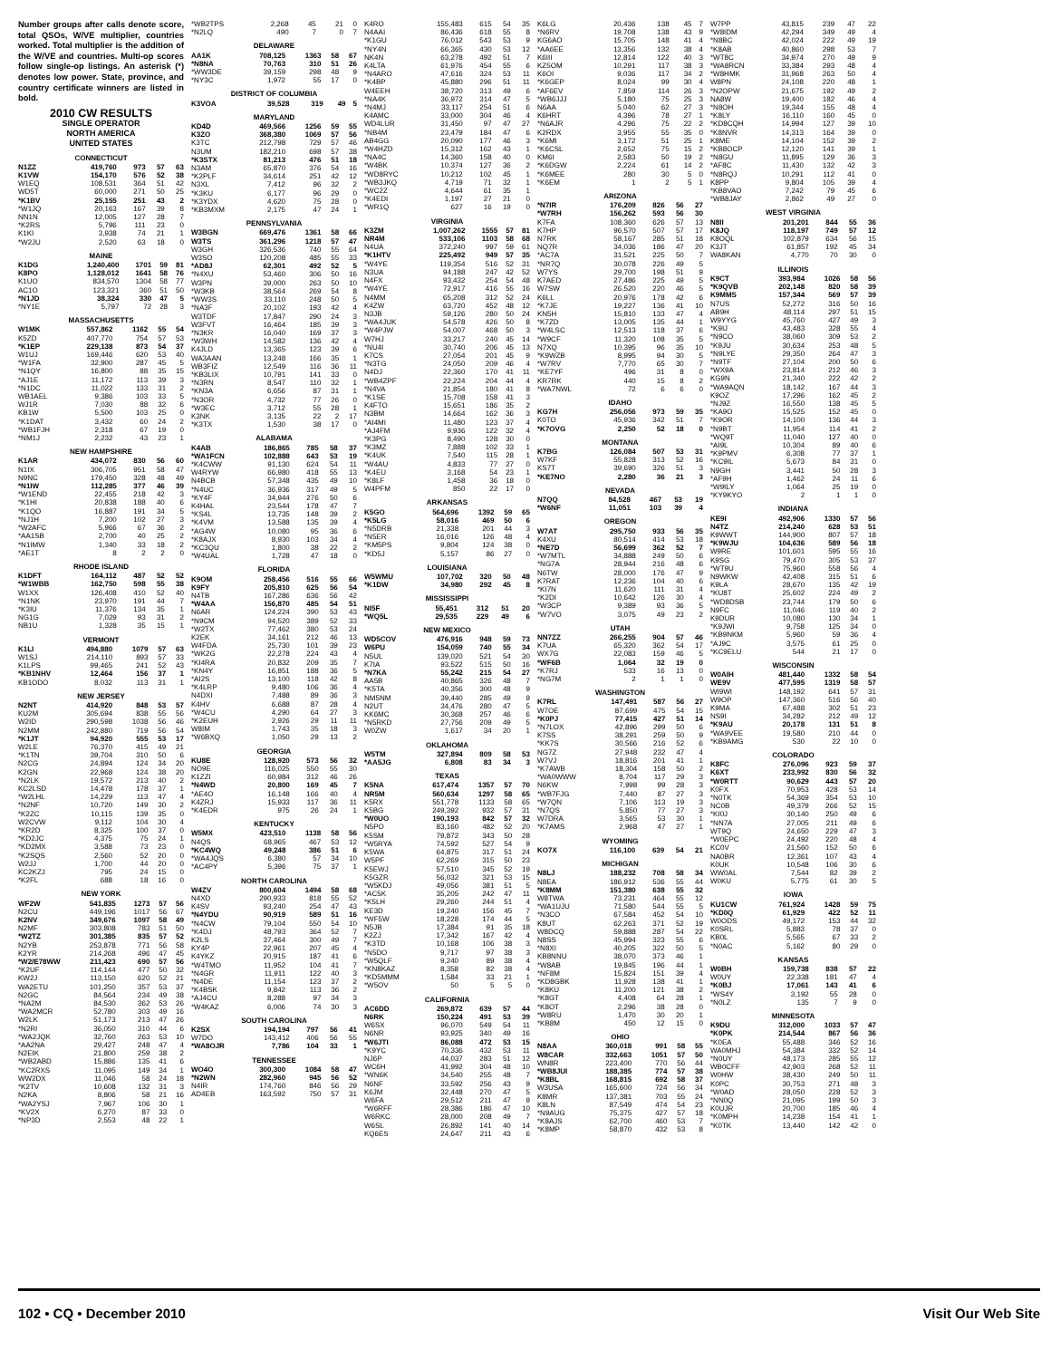Number groups after calls denote score, total QSOs, W/VE multiplier, countries worked. Total multiplier is the addition of the W/VE and countries. Multi-op scores follow single-op listings. An asterisk (*) denotes low power. State, province, and country certificate winners are listed in bold.
2010 CW RESULTS
SINGLE OPERATOR
NORTH AMERICA
UNITED STATES
CONNECTICUT
| N1ZZ | 419,760 | 973 | 57 | 63 |
| K1VW | 154,170 | 576 | 52 | 38 |
| W1EQ | 108,531 | 364 | 51 | 42 |
| WD5T | 60,000 | 271 | 50 | 25 |
| *K1BV | 25,155 | 251 | 43 | 2 |
| *W1JQ | 20,163 | 167 | 39 | 8 |
| NN1N | 12,005 | 127 | 28 | 7 |
| *K2RS | 5,796 | 111 | 23 | 0 |
| K1KI | 3,938 | 74 | 21 | 1 |
| *W2JU | 2,520 | 63 | 18 | 0 |
MAINE
| K1DG | 1,240,400 | 1701 | 59 | 81 |
| K8PO | 1,128,012 | 1641 | 58 | 76 |
| K1UO | 834,570 | 1304 | 58 | 77 |
| AC1O | 123,321 | 360 | 51 | 50 |
| *N1JD | 38,324 | 330 | 47 | 5 |
| *NY1E | 5,797 | 72 | 28 | 3 |
MASSACHUSETTS
| W1MK | 557,862 | 1162 | 55 | 54 |
| K5ZD | 407,770 | 754 | 57 | 53 |
| *K1EP | 229,138 | 873 | 54 | 37 |
| W1UJ | 169,446 | 620 | 53 | 40 |
| *W1FA | 32,900 | 287 | 45 | 5 |
| *N1QY | 16,800 | 88 | 35 | 15 |
| *AJ1E | 11,172 | 113 | 39 | 3 |
| *N1DC | 11,022 | 133 | 31 | 2 |
| WB1AEL | 9,386 | 103 | 33 | 5 |
| WJ1R | 7,030 | 88 | 32 | 6 |
| KB1W | 5,500 | 103 | 25 | 0 |
| *K1DAT | 3,432 | 60 | 24 | 2 |
| *WB1FJH | 2,318 | 67 | 19 | 0 |
| *NM1J | 2,232 | 43 | 23 | 1 |
NEW HAMPSHIRE
| K1AR | 434,072 | 830 | 56 | 60 |
| N1IX | 306,705 | 951 | 58 | 47 |
| N9NC | 179,450 | 328 | 48 | 49 |
| *N1IW | 112,285 | 377 | 46 | 39 |
| *W1END | 22,455 | 218 | 42 | 3 |
| *K1HI | 20,838 | 188 | 40 | 6 |
| *K1QO | 16,887 | 191 | 34 | 5 |
| *NJ1H | 7,200 | 102 | 27 | 3 |
| *W2AFC | 5,966 | 67 | 36 | 2 |
| *AA1SB | 2,700 | 40 | 25 | 2 |
| *N1IMW | 1,340 | 33 | 18 | 2 |
| *AE1T | 8 | 2 | 2 | 0 |
RHODE ISLAND
| K1DFT | 164,112 | 487 | 52 | 52 |
| *W1WBB | 162,750 | 598 | 55 | 38 |
| W1XX | 126,408 | 410 | 52 | 40 |
| *N1NK | 23,970 | 191 | 44 | 7 |
| *K3IU | 11,376 | 134 | 35 | 1 |
| NG1G | 7,029 | 93 | 31 | 2 |
| NB1U | 1,328 | 35 | 15 | 1 |
VERMONT
| K1LI | 494,880 | 1079 | 57 | 63 |
| W1SJ | 214,110 | 893 | 57 | 33 |
| K1LPS | 99,465 | 241 | 52 | 43 |
| *KB1NHV | 12,464 | 156 | 37 | 1 |
| KB1ODO | 8,032 | 113 | 31 | 1 |
NEW JERSEY
| N2NT | 414,920 | 848 | 53 | 57 |
| KU2M | 305,694 | 838 | 55 | 56 |
| W2ID | 290,598 | 1038 | 56 | 46 |
| N2MM | 242,880 | 719 | 56 | 54 |
| *K1JT | 94,920 | 555 | 53 | 17 |
| W2LE | 76,370 | 415 | 49 | 21 |
| *K1TN | 39,704 | 310 | 50 | 6 |
| N2CG | 24,894 | 124 | 34 | 20 |
| K2GN | 22,968 | 124 | 38 | 20 |
| *N2LK | 19,572 | 213 | 40 | 2 |
| KC2LSD | 14,478 | 178 | 37 | 1 |
| *W2LHL | 14,229 | 113 | 47 | 4 |
| *N2NF | 10,720 | 149 | 30 | 2 |
| *K2ZC | 10,115 | 139 | 35 | 0 |
| W2CVW | 9,112 | 104 | 30 | 4 |
| *KR2D | 8,325 | 100 | 37 | 0 |
| *KD2JC | 4,375 | 75 | 24 | 1 |
| *KD2MX | 3,588 | 73 | 23 | 0 |
| *K2SQS | 2,560 | 52 | 20 | 0 |
| W2JJ | 1,700 | 44 | 20 | 0 |
| KC2KZJ | 795 | 24 | 15 | 0 |
| *K2FL | 688 | 18 | 16 | 0 |
NEW YORK
| WF2W | 541,835 | 1273 | 57 | 56 |
| N2CU | 449,196 | 1017 | 56 | 67 |
| K2NV | 349,676 | 1097 | 58 | 49 |
| N2MF | 303,808 | 783 | 51 | 50 |
| *W2TZ | 301,385 | 835 | 57 | 52 |
| N2YB | 253,878 | 771 | 56 | 58 |
| K2YR | 214,268 | 496 | 47 | 45 |
| *W2/E78WW | 211,423 | 690 | 57 | 56 |
| *K2UF | 114,144 | 477 | 50 | 32 |
| KW2J | 113,150 | 620 | 52 | 21 |
| WA2ETU | 101,250 | 357 | 53 | 37 |
| N2GC | 84,564 | 234 | 49 | 38 |
| *NA2M | 84,530 | 362 | 53 | 26 |
| *WA2MCR | 52,780 | 303 | 49 | 16 |
| W2LK | 51,173 | 213 | 47 | 26 |
| *N2RI | 36,050 | 310 | 44 | 6 |
| *WA2JQK | 32,760 | 263 | 53 | 10 |
| *AA2NA | 29,427 | 248 | 47 | 4 |
| N2EIK | 21,800 | 259 | 38 | 2 |
| *WB2ABD | 15,886 | 135 | 41 | 6 |
| *KC2RXS | 11,095 | 149 | 34 | 1 |
| WW2DX | 11,046 | 58 | 24 | 18 |
| *K2TV | 10,608 | 132 | 31 | 3 |
| N2KA | 8,806 | 58 | 21 | 16 |
| *WA2YSJ | 7,967 | 106 | 30 | 1 |
| *KV2X | 6,270 | 87 | 33 | 0 |
| *NP3D | 2,553 | 48 | 22 | 1 |
| *WB2TPS | 2,268 | 45 | 21 | 0 |
| *N2LQ | 490 | 7 | 0 | 7 |
DELAWARE
| AA1K | 708,125 | 1363 | 58 | 67 |
| *N8NA | 70,763 | 310 | 51 | 26 |
| *WW3DE | 39,159 | 298 | 48 | 9 |
| *NY3C | 1,972 | 55 | 17 | 0 |
DISTRICT OF COLUMBIA
| K3VOA | 39,528 | 319 | 49 | 5 |
MARYLAND
| KD4D | 469,566 | 1256 | 59 | 55 |
| K3ZO | 368,380 | 1069 | 57 | 56 |
| K3TC | 212,798 | 729 | 57 | 46 |
| N3UM | 182,210 | 698 | 57 | 38 |
| *K3STX | 81,213 | 476 | 51 | 18 |
| N3AM | 65,870 | 376 | 54 | 16 |
| *K2PLF | 34,614 | 251 | 42 | 12 |
| N3XL | 7,412 | 96 | 32 | 2 |
| *K3KU | 6,177 | 96 | 29 | 0 |
| *K3YDX | 4,620 | 75 | 28 | 0 |
| *KB3MXM | 2,175 | 47 | 24 | 1 |
PENNSYLVANIA
| W3BGN | 669,476 | 1361 | 58 | 66 |
| W3TS | 361,296 | 1218 | 57 | 47 |
| W3GH | 326,536 | 740 | 55 | 64 |
| W3SO | 120,208 | 485 | 55 | 33 |
| *AD8J | 62,301 | 492 | 52 | 5 |
| *N4XU | 53,460 | 306 | 50 | 16 |
| W3PN | 39,000 | 263 | 50 | 10 |
| *W3KB | 38,564 | 269 | 54 | 8 |
| *WW3S | 33,110 | 248 | 50 | 5 |
| *NA3F | 20,102 | 193 | 42 | 4 |
| W3TDF | 17,847 | 290 | 24 | 3 |
| W3FVT | 16,464 | 185 | 39 | 3 |
| *N3KR | 16,040 | 169 | 37 | 3 |
| *W3WH | 14,582 | 136 | 42 | 4 |
| K4JLD | 13,365 | 123 | 39 | 6 |
| WA3AAN | 13,248 | 166 | 35 | 1 |
| WB3FIZ | 12,549 | 116 | 36 | 11 |
| *KB3LIX | 10,791 | 141 | 33 | 0 |
| *N3RN | 8,547 | 110 | 32 | 1 |
| *KN3A | 6,656 | 87 | 31 | 1 |
| *N3OR | 4,732 | 77 | 26 | 0 |
| *W3EC | 3,712 | 55 | 28 | 1 |
| K3NK | 3,135 | 22 | 2 | 17 |
| *K3TX | 1,530 | 38 | 17 | 0 |
ALABAMA
| K4AB | 186,865 | 785 | 58 | 37 |
| *WA1FCN | 102,888 | 643 | 53 | 19 |
| *K4CWW | 91,130 | 624 | 54 | 11 |
| W4RYW | 66,980 | 418 | 55 | 13 |
| N4BCB | 57,348 | 435 | 49 | 10 |
| *N4UC | 36,936 | 317 | 49 | 5 |
| *KY4F | 34,944 | 276 | 50 | 6 |
| K4HAL | 23,544 | 178 | 47 | 7 |
| *KS4L | 13,735 | 148 | 39 | 2 |
| *K4VM | 13,588 | 135 | 39 | 4 |
| *AG4W | 10,080 | 95 | 36 | 6 |
| *K8AJX | 8,930 | 103 | 34 | 4 |
| *KC3QU | 1,800 | 38 | 22 | 2 |
| *W4UAL | 1,728 | 47 | 18 | 0 |
FLORIDA
| K9OM | 258,456 | 516 | 55 | 66 |
| K9FY | 205,810 | 625 | 56 | 54 |
| N4TB | 167,286 | 636 | 56 | 42 |
| *W4AA | 156,870 | 485 | 54 | 51 |
| N6AR | 124,224 | 390 | 53 | 43 |
| *N9CM | 94,520 | 389 | 52 | 33 |
| *W2TX | 77,462 | 380 | 53 | 24 |
| K2EK | 34,161 | 212 | 46 | 13 |
| W4FDA | 25,730 | 101 | 39 | 23 |
| *WK2G | 22,278 | 224 | 43 | 4 |
| *KI4RA | 20,832 | 209 | 35 | 7 |
| *KN4Y | 16,851 | 188 | 36 | 5 |
| *AI2S | 13,100 | 118 | 42 | 8 |
| *K4LRP | 9,480 | 106 | 36 | 4 |
| N4DXI | 7,488 | 89 | 36 | 3 |
| K4HV | 6,688 | 87 | 28 | 4 |
| *W4CU | 4,290 | 64 | 27 | 3 |
| *K2EUH | 2,926 | 29 | 11 | 11 |
| W8IM | 1,743 | 35 | 18 | 3 |
| *W6BXQ | 1,050 | 29 | 13 | 2 |
GEORGIA
| KU8E | 128,920 | 573 | 56 | 32 |
| NO9E | 116,025 | 550 | 55 | 30 |
| K1ZZI | 60,984 | 312 | 46 | 26 |
| *N4WD | 20,800 | 169 | 45 | 7 |
| *AE4O | 16,148 | 166 | 40 | 4 |
| K4ZRJ | 15,933 | 117 | 36 | 11 |
| *K4EDR | 975 | 26 | 24 | 1 |
KENTUCKY
| W5MX | 423,510 | 1138 | 58 | 56 |
| N4QS | 68,965 | 467 | 53 | 12 |
| *KC4WQ | 49,248 | 386 | 51 | 6 |
| *WA4JQS | 6,380 | 57 | 34 | 10 |
| *AC4PY | 5,396 | 75 | 37 | 1 |
NORTH CAROLINA
| W4ZV | 800,604 | 1494 | 58 | 68 |
| N4XD | 290,933 | 818 | 55 | 52 |
| K4SV | 93,240 | 254 | 47 | 43 |
| *N4YDU | 90,919 | 589 | 51 | 16 |
| *N4CW | 79,104 | 550 | 54 | 10 |
| *K4DJ | 48,793 | 364 | 52 | 7 |
| K2LS | 37,464 | 300 | 49 | 7 |
| KY4P | 22,961 | 207 | 45 | 4 |
| K4YKZ | 20,915 | 187 | 41 | 6 |
| *W4TMO | 11,952 | 104 | 41 | 7 |
| *N4GR | 11,911 | 122 | 40 | 3 |
| *N4DE | 11,154 | 123 | 37 | 2 |
| *K4BSK | 9,842 | 113 | 36 | 2 |
| *AJ4CU | 8,288 | 97 | 34 | 3 |
| *W4KAZ | 6,006 | 74 | 30 | 3 |
SOUTH CAROLINA
| K2SX | 194,194 | 797 | 56 | 41 |
| W7DO | 143,412 | 406 | 56 | 55 |
| *WA8OJR | 7,786 | 104 | 33 | 1 |
TENNESSEE
| WO4O | 300,300 | 1084 | 58 | 47 |
| *N2WN | 282,960 | 945 | 56 | 52 |
| N4IR | 174,760 | 846 | 56 | 29 |
| AD4EB | 163,592 | 750 | 57 | 31 |
| K4RO | 155,483 | 615 | 54 | 35 |
| N4AAI | 86,436 | 618 | 55 | 8 |
| *K1GU | 76,012 | 543 | 53 | 9 |
| *NY4N | 66,365 | 430 | 53 | 12 |
| NK4N | 63,278 | 492 | 51 | 7 |
| K4LTA | 61,976 | 454 | 55 | 6 |
| *N4ARO | 47,616 | 324 | 53 | 11 |
| *K4BP | 45,880 | 296 | 51 | 11 |
| W4EEH | 38,720 | 313 | 49 | 6 |
| *NA4K | 36,972 | 314 | 47 | 5 |
| *N4MJ | 33,117 | 254 | 51 | 6 |
| K4AMC | 33,000 | 304 | 46 | 4 |
| WD4LUR | 31,450 | 97 | 47 | 27 |
| *NB4M | 23,479 | 184 | 47 | 6 |
| AB4GG | 20,090 | 177 | 46 | 3 |
| *W4HZD | 15,312 | 162 | 43 | 1 |
| *NA4C | 14,360 | 158 | 40 | 0 |
| *W4BK | 10,374 | 127 | 36 | 2 |
| *WD8RYC | 10,212 | 102 | 45 | 1 |
| *WB3JKQ | 4,719 | 71 | 32 | 1 |
| *WC2Z | 4,644 | 61 | 35 | 1 |
| *K4EDI | 1,197 | 27 | 21 | 0 |
| *WR1Q | 627 | 16 | 19 | 0 |
VIRGINIA
| K3ZM | 1,007,262 | 1555 | 57 | 81 |
| NR4M | 533,106 | 1103 | 58 | 68 |
| N4UA | 372,240 | 997 | 59 | 61 |
| *K1HTV | 225,492 | 949 | 57 | 35 |
| *W4YE | 119,354 | 516 | 52 | 31 |
| N3UA | 94,188 | 247 | 42 | 52 |
| N4FX | 93,432 | 254 | 54 | 48 |
| *W4YE | 72,917 | 416 | 55 | 16 |
| N4MM | 65,208 | 312 | 52 | 24 |
| K4ZW | 63,720 | 452 | 48 | 12 |
| N3JB | 59,126 | 280 | 50 | 24 |
| *WA4JUK | 54,578 | 426 | 50 | 8 |
| *W4PJW | 54,007 | 468 | 50 | 3 |
| W7HJ | 33,217 | 240 | 45 | 14 |
| *NU4I | 30,740 | 206 | 45 | 13 |
| K7CS | 27,054 | 201 | 45 | 9 |
| *N3TG | 24,050 | 209 | 46 | 4 |
| N4DJ | 22,360 | 170 | 41 | 11 |
| *WB4ZPF | 22,224 | 204 | 44 | 4 |
| *N4VA | 21,854 | 180 | 41 | 8 |
| *K1SE | 15,708 | 158 | 41 | 3 |
| K4FTO | 15,651 | 186 | 35 | 2 |
| N3BM | 14,664 | 162 | 36 | 3 |
| *AI4MI | 11,480 | 123 | 37 | 4 |
| *AJ4FM | 9,936 | 122 | 32 | 4 |
| *K3PG | 8,490 | 128 | 30 | 0 |
| *K3MZ | 7,888 | 102 | 33 | 1 |
| *K4UK | 7,540 | 115 | 28 | 1 |
| *W4AU | 4,833 | 77 | 27 | 0 |
| *K4EU | 3,168 | 54 | 23 | 1 |
| *K8LF | 1,458 | 36 | 18 | 0 |
| W4PFM | 850 | 22 | 17 | 0 |
ARKANSAS
| K5GO | 564,696 | 1392 | 59 | 65 |
| *K5LG | 58,016 | 469 | 50 | 6 |
| *N5DRB | 21,338 | 201 | 44 | 3 |
| *N5ER | 16,016 | 126 | 48 | 4 |
| *KM5PS | 9,804 | 124 | 38 | 0 |
| *KD5J | 5,157 | 86 | 27 | 0 |
LOUISIANA
| W5WMU | 107,702 | 320 | 50 | 48 |
| *K1DW | 34,980 | 292 | 45 | 8 |
MISSISSIPPI
| NI5F | 55,451 | 312 | 51 | 20 |
| *WQ5L | 29,535 | 229 | 49 | 6 |
NEW MEXICO
| WD5COV | 476,916 | 948 | 59 | 73 |
| W6PU | 154,059 | 740 | 55 | 34 |
| N5UL | 139,020 | 521 | 54 | 30 |
| K7IA | 93,522 | 515 | 50 | 16 |
| *N7KA | 55,242 | 215 | 54 | 27 |
| AA5B | 40,865 | 326 | 48 | 7 |
| *K5TA | 40,356 | 300 | 48 | 9 |
| NM5NM | 39,440 | 285 | 49 | 9 |
| N2UT | 34,476 | 280 | 47 | 5 |
| KK6MC | 30,368 | 257 | 46 | 6 |
| *N5RKD | 27,756 | 209 | 49 | 5 |
| W0ZW | 1,617 | 34 | 20 | 1 |
OKLAHOMA
| W5TM | 327,894 | 809 | 58 | 53 |
| *AA5JG | 6,808 | 83 | 34 | 3 |
TEXAS
| K5NA | 617,474 | 1357 | 57 | 70 |
| NR5M | 560,634 | 1297 | 58 | 65 |
| K5RX | 551,778 | 1133 | 58 | 65 |
| K5BG | 249,392 | 932 | 57 | 31 |
| *W0UO | 190,193 | 842 | 57 | 32 |
| N5PO | 83,160 | 482 | 52 | 20 |
| K5SM | 79,872 | 343 | 50 | 28 |
| *W5RYA | 74,592 | 527 | 54 | 9 |
| K5WA | 64,875 | 317 | 51 | 24 |
| W5PF | 62,269 | 315 | 50 | 23 |
| K5EWJ | 57,510 | 345 | 52 | 19 |
| K5GZR | 56,032 | 321 | 53 | 15 |
| *W5KDJ | 49,056 | 381 | 51 | 5 |
| *AC5K | 35,205 | 242 | 47 | 11 |
| *K5LH | 29,260 | 244 | 51 | 4 |
| KE3D | 19,240 | 156 | 45 | 7 |
| *WF5W | 18,228 | 174 | 44 | 5 |
| N5JB | 17,384 | 91 | 35 | 18 |
| K2ZJ | 17,342 | 167 | 42 | 4 |
| *K3TD | 10,168 | 106 | 38 | 3 |
| *N5DO | 9,717 | 97 | 38 | 3 |
| *W5QLF | 9,240 | 89 | 38 | 4 |
| *KN8KAZ | 8,358 | 82 | 38 | 4 |
| *KD5MMM | 1,584 | 33 | 21 | 1 |
| *W5OV | 50 | 5 | 5 | 0 |
CALIFORNIA
| AC6DD | 269,872 | 639 | 57 | 44 |
| N6RK | 150,224 | 491 | 53 | 39 |
| W6SX | 96,070 | 549 | 54 | 11 |
| N6NR | 93,925 | 340 | 49 | 16 |
| *W6JTI | 86,088 | 472 | 53 | 15 |
| *K9YC | 70,336 | 432 | 53 | 11 |
| NJ6P | 44,037 | 283 | 51 | 12 |
| WC6H | 41,992 | 304 | 48 | 10 |
| *WN6K | 34,540 | 255 | 48 | 7 |
| N6NF | 33,592 | 256 | 43 | 9 |
| K6JM | 32,448 | 270 | 47 | 5 |
| W6FA | 29,512 | 211 | 47 | 9 |
| *W6RFF | 28,386 | 186 | 47 | 10 |
| W6RKC | 28,000 | 208 | 49 | 7 |
| W6SL | 26,892 | 141 | 40 | 14 |
| KQ6ES | 24,647 | 211 | 43 | 6 |
| K6LG | 20,436 | 138 | 45 | 7 |
| *N6RV | 19,708 | 138 | 43 | 9 |
| KG6AO | 15,705 | 148 | 41 | 4 |
| *AA6EE | 13,356 | 132 | 38 | 4 |
| K6III | 12,814 | 122 | 40 | 3 |
| KZ5OM | 10,291 | 117 | 38 | 3 |
| K6OI | 9,036 | 117 | 34 | 2 |
| *K6GEP | 8,024 | 99 | 30 | 4 |
| *AF6EV | 7,859 | 114 | 26 | 3 |
| *WB6JJJ | 5,180 | 75 | 25 | 3 |
| N6AA | 5,040 | 62 | 27 | 3 |
| K6HRT | 4,396 | 78 | 27 | 1 |
| *N6AJR | 4,296 | 75 | 22 | 2 |
| K2RDX | 3,955 | 55 | 35 | 0 |
| *K6MI | 3,172 | 51 | 25 | 1 |
| *K6CSL | 2,652 | 75 | 15 | 2 |
| KM6I | 2,583 | 50 | 19 | 2 |
| *K6DGW | 2,224 | 61 | 14 | 2 |
| *K6MEE | 280 | 30 | 5 | 0 |
| *K6EM | 1 | 2 | 5 | 1 |
ARIZONA
| *N7IR | 176,209 | 826 | 56 | 27 |
| *W7RH | 156,262 | 593 | 56 | 30 |
| K7FA | 108,360 | 626 | 57 | 13 |
| K7HP | 96,570 | 507 | 57 | 17 |
| N7RK | 58,167 | 285 | 51 | 18 |
| NQ7R | 34,036 | 186 | 47 | 20 |
| *AC7A | 31,521 | 225 | 50 | 7 |
| *NR7Q | 30,078 | 226 | 49 | 5 |
| W7YS | 29,700 | 198 | 51 | 9 |
| K7AED | 27,486 | 225 | 49 | 5 |
| W7SW | 26,520 | 220 | 46 | 5 |
| K6LL | 20,976 | 178 | 42 | 6 |
| *K7JE | 19,227 | 136 | 41 | 10 |
| KN5H | 15,810 | 133 | 47 | 4 |
| *K7ZD | 13,005 | 135 | 44 | 1 |
| *W4LSC | 12,513 | 118 | 37 | 6 |
| *W9CF | 11,320 | 108 | 35 | 5 |
| N7XQ | 10,395 | 96 | 35 | 10 |
| *K9WZB | 8,995 | 94 | 30 | 5 |
| *W7RV | 7,770 | 65 | 30 | 7 |
| *KE7YF | 496 | 31 | 8 | 0 |
| KR7RK | 440 | 15 | 8 | 2 |
| *WA7NWL | 72 | 6 | 6 | 0 |
IDAHO
| KG7H | 256,056 | 973 | 59 | 35 |
| K0TO | 45,936 | 342 | 51 | 7 |
| *K7OVG | 2,250 | 52 | 18 | 0 |
MONTANA
| K7BG | 126,084 | 507 | 53 | 31 |
| W7KF | 55,828 | 313 | 52 | 16 |
| KS7T | 39,690 | 326 | 51 | 3 |
| *KE7NO | 2,280 | 36 | 21 | 3 |
NEVADA
| N7QQ | 84,528 | 467 | 53 | 19 |
| *W6NF | 11,051 | 103 | 39 | 4 |
OREGON
| W7AT | 295,750 | 933 | 56 | 35 |
| K4XU | 80,514 | 414 | 53 | 18 |
| *NE7D | 56,699 | 362 | 52 | 7 |
| *W7MTL | 34,888 | 249 | 50 | 6 |
| *NG7A | 28,944 | 216 | 48 | 6 |
| N6TW | 28,000 | 176 | 47 | 9 |
| K7RAT | 12,236 | 104 | 40 | 6 |
| *KI7N | 11,620 | 111 | 31 | 4 |
| *K2DI | 10,642 | 126 | 30 | 4 |
| *W3CP | 9,389 | 93 | 36 | 5 |
| *W7VO | 3,075 | 49 | 23 | 2 |
UTAH
| NN7ZZ | 266,255 | 904 | 57 | 46 |
| K7UA | 65,320 | 362 | 54 | 17 |
| WX7G | 22,083 | 159 | 46 | 5 |
| *WF6B | 1,064 | 32 | 19 | 0 |
| *K7RJ | 533 | 16 | 13 | 0 |
| *NG7M | 2 | 1 | 1 | 0 |
WASHINGTON
| K7RL | 147,491 | 587 | 56 | 27 |
| W7OE | 87,699 | 475 | 54 | 15 |
| *K0PJ | 77,415 | 427 | 51 | 14 |
| *N7LOX | 42,896 | 299 | 50 | 6 |
| K7SS | 38,291 | 259 | 50 | 9 |
| *KK7S | 30,566 | 216 | 52 | 6 |
| NG7Z | 27,948 | 232 | 47 | 4 |
| W7VJ | 18,816 | 201 | 41 | 1 |
| *K7AWB | 18,304 | 158 | 50 | 2 |
| *WA0WWW | 8,704 | 117 | 29 | 3 |
| N6KW | 7,998 | 99 | 28 | 3 |
| *WB7FJG | 7,440 | 87 | 27 | 3 |
| *W7QN | 7,106 | 113 | 19 | 3 |
| *N7QS | 5,850 | 77 | 27 | 3 |
| W7DRA | 3,565 | 53 | 30 | 1 |
| *K7AMS | 2,968 | 47 | 27 | 1 |
WYOMING
| KO7X | 116,100 | 639 | 54 | 21 |
MICHIGAN
| N8LJ | 188,232 | 708 | 58 | 34 |
| N8EA | 186,912 | 536 | 55 | 44 |
| *K8MM | 151,380 | 638 | 55 | 32 |
| W8TWA | 73,231 | 464 | 55 | 12 |
| *WA1UJU | 71,580 | 544 | 55 | 5 |
| *N3CO | 67,584 | 452 | 54 | 10 |
| K8UT | 62,263 | 371 | 52 | 19 |
| W8DCQ | 59,888 | 287 | 54 | 22 |
| N8SS | 45,994 | 323 | 55 | 6 |
| *N8XI | 40,205 | 322 | 50 | 5 |
| KB8NNU | 38,070 | 373 | 46 | 1 |
| *W8AB | 19,845 | 196 | 44 | 1 |
| *NF8M | 15,824 | 151 | 39 | 4 |
| *KD8GBK | 11,928 | 138 | 41 | 1 |
| *K8KU | 11,200 | 121 | 38 | 2 |
| *K8GT | 4,408 | 64 | 28 | 1 |
| *K8OT | 2,296 | 38 | 28 | 0 |
| *W8RU | 1,470 | 30 | 20 | 1 |
| *KB8M | 450 | 12 | 15 | 0 |
OHIO
| N8AA | 360,018 | 991 | 58 | 55 |
| W8CAR | 332,663 | 1051 | 57 | 50 |
| WN8R | 223,400 | 770 | 56 | 44 |
| *WB8JUI | 188,385 | 774 | 57 | 38 |
| *K8BL | 168,815 | 692 | 58 | 37 |
| W3USA | 165,600 | 724 | 56 | 34 |
| K8MR | 137,381 | 703 | 55 | 24 |
| K8LN | 87,549 | 474 | 54 | 23 |
| *N9AUG | 75,375 | 427 | 57 | 18 |
| *K8AJS | 62,700 | 460 | 53 | 7 |
| *K8MP | 58,870 | 432 | 53 | 8 |
| W7PP | 43,815 | 239 | 47 | 22 |
| *W8IDM | 42,294 | 349 | 49 | 4 |
| *N8BC | 42,024 | 222 | 49 | 19 |
| *K8AB | 40,860 | 298 | 53 | 7 |
| *WT8C | 34,974 | 270 | 49 | 9 |
| *WA8RCN | 33,384 | 293 | 48 | 4 |
| *W8HMK | 31,968 | 263 | 50 | 4 |
| W8PN | 24,108 | 220 | 48 | 1 |
| *N2OPW | 21,675 | 192 | 49 | 2 |
| NA8W | 19,400 | 182 | 46 | 4 |
| *N8OH | 19,344 | 155 | 48 | 4 |
| *K8LY | 16,110 | 160 | 45 | 0 |
| *KD8CQH | 14,994 | 127 | 39 | 10 |
| *K8NVR | 14,313 | 164 | 39 | 0 |
| K8ME | 14,104 | 152 | 39 | 2 |
| *KB8OCP | 12,120 | 141 | 39 | 1 |
| *N8GU | 11,895 | 129 | 36 | 3 |
| *AF8C | 11,430 | 132 | 42 | 3 |
| *N8RQJ | 10,291 | 112 | 41 | 0 |
| K8PP | 9,804 | 105 | 39 | 4 |
| *KB8VAO | 7,242 | 79 | 45 | 6 |
| *WB8JAY | 2,862 | 49 | 27 | 0 |
WEST VIRGINIA
| N8II | 201,201 | 844 | 55 | 36 |
| K8JQ | 118,197 | 749 | 57 | 12 |
| K8OQL | 102,879 | 634 | 56 | 15 |
| K3JT | 61,857 | 192 | 45 | 34 |
| WA8KAN | 4,770 | 70 | 30 | 0 |
ILLINOIS
| K9CT | 393,984 | 1026 | 58 | 56 |
| *K9QVB | 202,148 | 820 | 58 | 39 |
| K9MMS | 157,344 | 569 | 57 | 39 |
| N7US | 52,272 | 316 | 50 | 16 |
| AB9H | 48,114 | 297 | 51 | 15 |
| W9YYG | 45,760 | 427 | 49 | 3 |
| *K9IJ | 43,483 | 328 | 55 | 4 |
| *N9CO | 38,060 | 309 | 53 | 2 |
| *K9JU | 30,634 | 253 | 48 | 5 |
| *N9LYE | 29,350 | 264 | 47 | 3 |
| *N9TF | 27,104 | 200 | 50 | 6 |
| *WX9A | 23,814 | 212 | 46 | 3 |
| KG9N | 21,340 | 222 | 42 | 2 |
| *WA9AQN | 18,142 | 167 | 44 | 3 |
| K9OZ | 17,296 | 162 | 45 | 2 |
| *NJ9Z | 16,550 | 138 | 45 | 5 |
| *KA9O | 15,525 | 152 | 45 | 0 |
| *K9OR | 14,100 | 136 | 44 | 3 |
| *N9BT | 11,954 | 114 | 41 | 2 |
| *WQ9T | 11,040 | 127 | 40 | 0 |
| *AI9L | 10,304 | 89 | 40 | 6 |
| *K9PMV | 6,308 | 77 | 37 | 1 |
| *KC9IL | 5,673 | 84 | 31 | 0 |
| N9GH | 3,441 | 50 | 28 | 3 |
| *AF9H | 1,462 | 24 | 11 | 6 |
| *W9ILY | 1,064 | 25 | 19 | 0 |
| *KY9KYO | 2 | 1 | 1 | 0 |
INDIANA
| KE9I | 492,906 | 1330 | 57 | 56 |
| N4TZ | 214,240 | 628 | 53 | 51 |
| K9WWT | 144,900 | 807 | 57 | 18 |
| *K9WJU | 104,636 | 589 | 56 | 18 |
| W9RE | 101,601 | 595 | 55 | 16 |
| K9SG | 79,470 | 305 | 53 | 37 |
| *WT9U | 75,960 | 558 | 56 | 4 |
| N9WKW | 42,408 | 315 | 51 | 6 |
| K9LA | 28,670 | 135 | 42 | 19 |
| *KU8T | 25,602 | 224 | 49 | 2 |
| *WD8DSB | 23,744 | 179 | 50 | 6 |
| N9FC | 11,046 | 119 | 40 | 2 |
| K9DUR | 10,080 | 130 | 34 | 1 |
| *K9JWI | 9,758 | 125 | 34 | 0 |
| *KB9NKM | 5,960 | 59 | 36 | 4 |
| *AJ9C | 3,575 | 61 | 25 | 0 |
| *KC9ELU | 544 | 21 | 17 | 0 |
WISCONSIN
| W0AIH | 481,440 | 1332 | 58 | 54 |
| WE9V | 477,595 | 1319 | 58 | 57 |
| WI9WI | 148,192 | 641 | 57 | 31 |
| W9OP | 147,360 | 516 | 56 | 40 |
| K9MA | 67,488 | 302 | 51 | 23 |
| NS9I | 34,282 | 212 | 49 | 12 |
| *K9AU | 20,178 | 131 | 51 | 8 |
| *WA9VEE | 19,580 | 210 | 44 | 0 |
| *KB9AMG | 530 | 22 | 10 | 0 |
COLORADO
| K8FC | 276,096 | 923 | 59 | 37 |
| K6XT | 233,992 | 830 | 56 | 32 |
| *W0RTT | 90,629 | 443 | 57 | 20 |
| K0FX | 70,953 | 428 | 53 | 14 |
| *N0TK | 54,369 | 354 | 53 | 10 |
| NC0B | 49,379 | 266 | 52 | 15 |
| *KI0J | 30,140 | 250 | 49 | 6 |
| *NN7A | 27,005 | 211 | 49 | 6 |
| WT9Q | 24,650 | 229 | 47 | 3 |
| *W0EPC | 24,492 | 220 | 48 | 4 |
| KC0V | 21,560 | 152 | 50 | 6 |
| NA0BR | 12,361 | 107 | 43 | 4 |
| K0UK | 10,548 | 106 | 30 | 6 |
| WW0AL | 7,544 | 82 | 39 | 2 |
| W0KU | 5,775 | 61 | 30 | 5 |
IOWA
| KU1CW | 761,924 | 1428 | 59 | 75 |
| *KD0Q | 61,929 | 422 | 52 | 11 |
| W0ODS | 49,172 | 153 | 44 | 32 |
| K0SRL | 5,883 | 78 | 37 | 0 |
| KB0L | 5,565 | 67 | 33 | 2 |
| *N0AC | 5,162 | 80 | 29 | 0 |
KANSAS
| W0BH | 159,738 | 838 | 57 | 22 |
| W0UY | 22,338 | 181 | 47 | 4 |
| *K0BJ | 17,061 | 143 | 41 | 6 |
| *WS4Y | 3,192 | 55 | 28 | 0 |
| *N0LZ | 135 | 7 | 9 | 0 |
MINNESOTA
| K9DU | 312,000 | 1033 | 57 | 47 |
| *K0PK | 214,544 | 867 | 56 | 36 |
| *K0EA | 55,488 | 346 | 52 | 16 |
| WA0MHJ | 54,384 | 332 | 52 | 14 |
| *N0UY | 48,173 | 285 | 55 | 12 |
| WB0CFF | 42,903 | 268 | 52 | 11 |
| W0HW | 38,430 | 249 | 50 | 11 |
| K0PC | 30,753 | 271 | 48 | 3 |
| *W0AD | 28,050 | 228 | 52 | 3 |
| *NN0Q | 21,095 | 199 | 50 | 3 |
| K0UJR | 20,700 | 185 | 46 | 4 |
| *K0MPH | 14,238 | 154 | 41 | 1 |
| *K0TK | 13,440 | 142 | 42 | 0 |
102 • CQ • December 2010 Visit Our Web Site